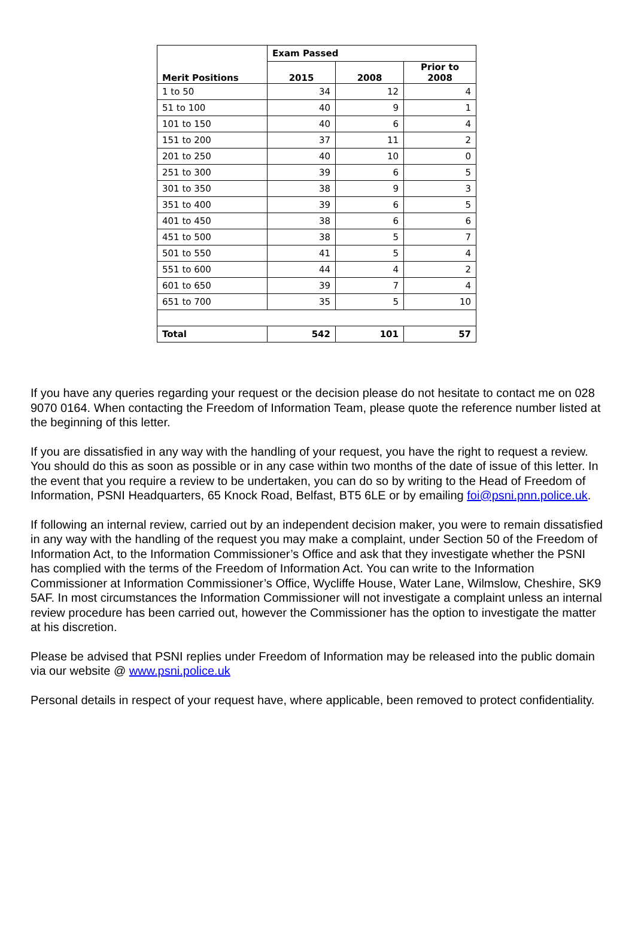| Merit Positions | Exam Passed | | |
| --- | --- | --- | --- |
| | 2015 | 2008 | Prior to 2008 |
| 1 to 50 | 34 | 12 | 4 |
| 51 to 100 | 40 | 9 | 1 |
| 101 to 150 | 40 | 6 | 4 |
| 151 to 200 | 37 | 11 | 2 |
| 201 to 250 | 40 | 10 | 0 |
| 251 to 300 | 39 | 6 | 5 |
| 301 to 350 | 38 | 9 | 3 |
| 351 to 400 | 39 | 6 | 5 |
| 401 to 450 | 38 | 6 | 6 |
| 451 to 500 | 38 | 5 | 7 |
| 501 to 550 | 41 | 5 | 4 |
| 551 to 600 | 44 | 4 | 2 |
| 601 to 650 | 39 | 7 | 4 |
| 651 to 700 | 35 | 5 | 10 |
| Total | 542 | 101 | 57 |
If you have any queries regarding your request or the decision please do not hesitate to contact me on 028 9070 0164. When contacting the Freedom of Information Team, please quote the reference number listed at the beginning of this letter.
If you are dissatisfied in any way with the handling of your request, you have the right to request a review. You should do this as soon as possible or in any case within two months of the date of issue of this letter. In the event that you require a review to be undertaken, you can do so by writing to the Head of Freedom of Information, PSNI Headquarters, 65 Knock Road, Belfast, BT5 6LE or by emailing foi@psni.pnn.police.uk.
If following an internal review, carried out by an independent decision maker, you were to remain dissatisfied in any way with the handling of the request you may make a complaint, under Section 50 of the Freedom of Information Act, to the Information Commissioner’s Office and ask that they investigate whether the PSNI has complied with the terms of the Freedom of Information Act. You can write to the Information Commissioner at Information Commissioner’s Office, Wycliffe House, Water Lane, Wilmslow, Cheshire, SK9 5AF. In most circumstances the Information Commissioner will not investigate a complaint unless an internal review procedure has been carried out, however the Commissioner has the option to investigate the matter at his discretion.
Please be advised that PSNI replies under Freedom of Information may be released into the public domain via our website @ www.psni.police.uk
Personal details in respect of your request have, where applicable, been removed to protect confidentiality.